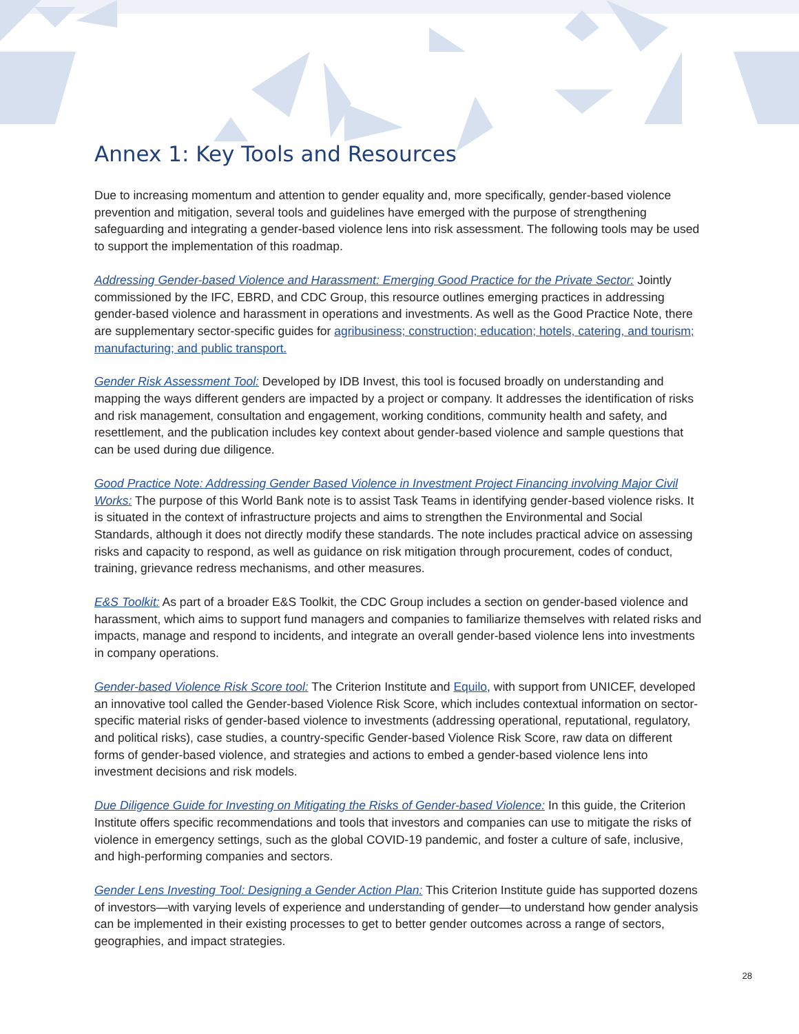Annex 1: Key Tools and Resources
Due to increasing momentum and attention to gender equality and, more specifically, gender-based violence prevention and mitigation, several tools and guidelines have emerged with the purpose of strengthening safeguarding and integrating a gender-based violence lens into risk assessment. The following tools may be used to support the implementation of this roadmap.
Addressing Gender-based Violence and Harassment: Emerging Good Practice for the Private Sector: Jointly commissioned by the IFC, EBRD, and CDC Group, this resource outlines emerging practices in addressing gender-based violence and harassment in operations and investments. As well as the Good Practice Note, there are supplementary sector-specific guides for agribusiness; construction; education; hotels, catering, and tourism; manufacturing; and public transport.
Gender Risk Assessment Tool: Developed by IDB Invest, this tool is focused broadly on understanding and mapping the ways different genders are impacted by a project or company. It addresses the identification of risks and risk management, consultation and engagement, working conditions, community health and safety, and resettlement, and the publication includes key context about gender-based violence and sample questions that can be used during due diligence.
Good Practice Note: Addressing Gender Based Violence in Investment Project Financing involving Major Civil Works: The purpose of this World Bank note is to assist Task Teams in identifying gender-based violence risks. It is situated in the context of infrastructure projects and aims to strengthen the Environmental and Social Standards, although it does not directly modify these standards. The note includes practical advice on assessing risks and capacity to respond, as well as guidance on risk mitigation through procurement, codes of conduct, training, grievance redress mechanisms, and other measures.
E&S Toolkit: As part of a broader E&S Toolkit, the CDC Group includes a section on gender-based violence and harassment, which aims to support fund managers and companies to familiarize themselves with related risks and impacts, manage and respond to incidents, and integrate an overall gender-based violence lens into investments in company operations.
Gender-based Violence Risk Score tool: The Criterion Institute and Equilo, with support from UNICEF, developed an innovative tool called the Gender-based Violence Risk Score, which includes contextual information on sector-specific material risks of gender-based violence to investments (addressing operational, reputational, regulatory, and political risks), case studies, a country-specific Gender-based Violence Risk Score, raw data on different forms of gender-based violence, and strategies and actions to embed a gender-based violence lens into investment decisions and risk models.
Due Diligence Guide for Investing on Mitigating the Risks of Gender-based Violence: In this guide, the Criterion Institute offers specific recommendations and tools that investors and companies can use to mitigate the risks of violence in emergency settings, such as the global COVID-19 pandemic, and foster a culture of safe, inclusive, and high-performing companies and sectors.
Gender Lens Investing Tool: Designing a Gender Action Plan: This Criterion Institute guide has supported dozens of investors—with varying levels of experience and understanding of gender—to understand how gender analysis can be implemented in their existing processes to get to better gender outcomes across a range of sectors, geographies, and impact strategies.
28